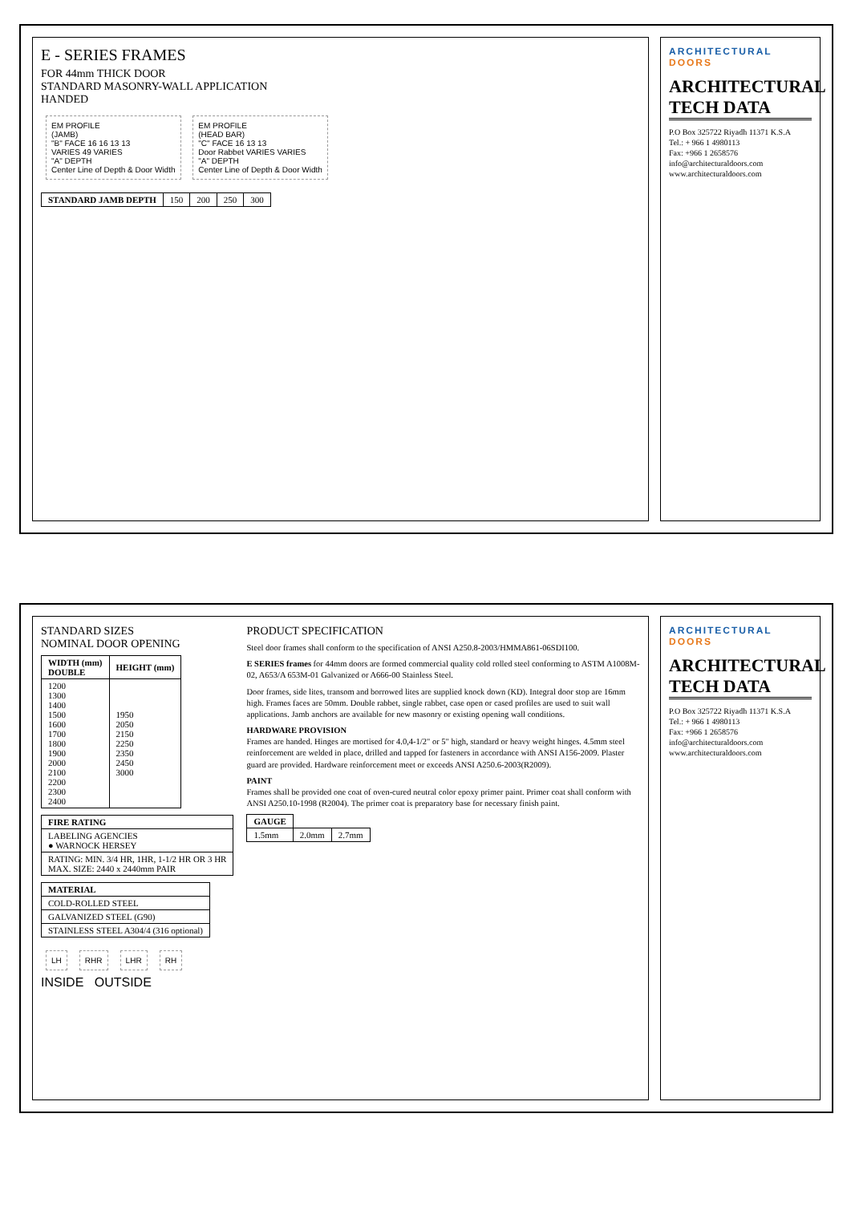E - SERIES FRAMES
FOR 44mm THICK DOOR
STANDARD MASONRY-WALL APPLICATION
HANDED
EM PROFILE
(JAMB)
"B" FACE 16 16 13 13
VARIES 49 VARIES
"A" DEPTH
Center Line of Depth & Door Width
EM PROFILE
(HEAD BAR)
"C" FACE 16 13 13
Door Rabbet VARIES VARIES
"A" DEPTH
Center Line of Depth & Door Width
| STANDARD JAMB DEPTH | 150 | 200 | 250 | 300 |
ARCHITECTURAL DOORS
ARCHITECTURAL TECH DATA
P.O Box 325722 Riyadh 11371 K.S.A
Tel.: + 966 1 4980113
Fax: +966 1 2658576
info@architecturaldoors.com
www.architecturaldoors.com
STANDARD SIZES
NOMINAL DOOR OPENING
| WIDTH (mm) DOUBLE | HEIGHT (mm) |
| --- | --- |
| 1200 1300 1400 1500 1600 1700 1800 1900 2000 2100 2200 2300 2400 | 1950 2050 2150 2250 2350 2450 3000 |
| FIRE RATING |
| --- |
| LABELING AGENCIES ● WARNOCK HERSEY |
| RATING: MIN. 3/4 HR, 1HR, 1-1/2 HR OR 3 HR MAX. SIZE: 2440 x 2440mm PAIR |
| MATERIAL |
| --- |
| COLD-ROLLED STEEL |
| GALVANIZED STEEL (G90) |
| STAINLESS STEEL A304/4 (316 optional) |
PRODUCT SPECIFICATION
Steel door frames shall conform to the specification of ANSI A250.8-2003/HMMA861-06SDI100.
E SERIES frames for 44mm doors are formed commercial quality cold rolled steel conforming to ASTM A1008M-02, A653/A 653M-01 Galvanized or A666-00 Stainless Steel.
Door frames, side lites, transom and borrowed lites are supplied knock down (KD). Integral door stop are 16mm high. Frames faces are 50mm. Double rabbet, single rabbet, case open or cased profiles are used to suit wall applications. Jamb anchors are available for new masonry or existing opening wall conditions.
HARDWARE PROVISION
Frames are handed. Hinges are mortised for 4.0,4-1/2" or 5" high, standard or heavy weight hinges. 4.5mm steel reinforcement are welded in place, drilled and tapped for fasteners in accordance with ANSI A156-2009. Plaster guard are provided. Hardware reinforcement meet or exceeds ANSI A250.6-2003(R2009).
PAINT
Frames shall be provided one coat of oven-cured neutral color epoxy primer paint. Primer coat shall conform with ANSI A250.10-1998 (R2004). The primer coat is preparatory base for necessary finish paint.
| GAUGE | | |
| --- | --- | --- |
| 1.5mm | 2.0mm | 2.7mm |
LH RHR LHR RH
INSIDE OUTSIDE
ARCHITECTURAL DOORS
ARCHITECTURAL TECH DATA
P.O Box 325722 Riyadh 11371 K.S.A
Tel.: + 966 1 4980113
Fax: +966 1 2658576
info@architecturaldoors.com
www.architecturaldoors.com